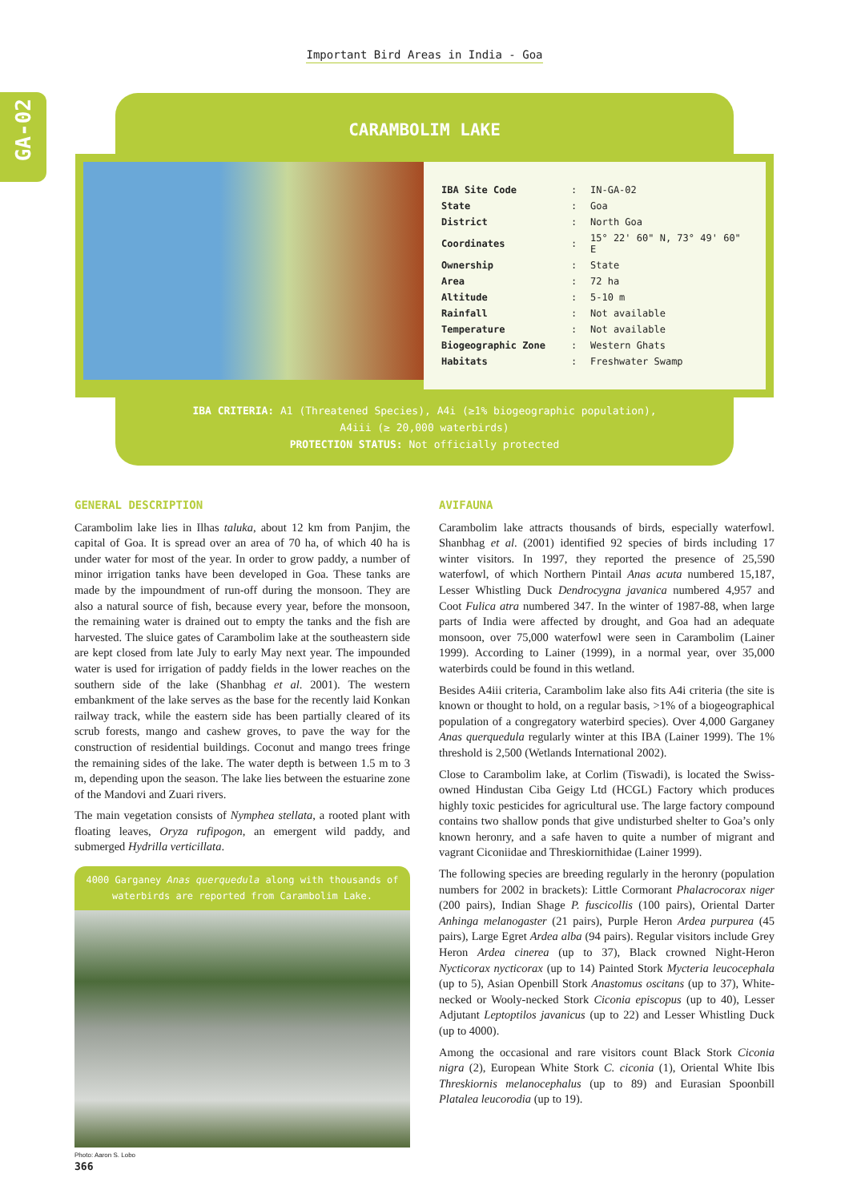Important Bird Areas in India - Goa
GA-02
CARAMBOLIM LAKE
| IBA Site Code | : | IN-GA-02 |
| State | : | Goa |
| District | : | North Goa |
| Coordinates | : | 15° 22' 60" N, 73° 49' 60" E |
| Ownership | : | State |
| Area | : | 72 ha |
| Altitude | : | 5-10 m |
| Rainfall | : | Not available |
| Temperature | : | Not available |
| Biogeographic Zone | : | Western Ghats |
| Habitats | : | Freshwater Swamp |
IBA CRITERIA: A1 (Threatened Species), A4i (≥1% biogeographic population),
A4iii (≥ 20,000 waterbirds)
PROTECTION STATUS: Not officially protected
GENERAL DESCRIPTION
Carambolim lake lies in Ilhas taluka, about 12 km from Panjim, the capital of Goa. It is spread over an area of 70 ha, of which 40 ha is under water for most of the year. In order to grow paddy, a number of minor irrigation tanks have been developed in Goa. These tanks are made by the impoundment of run-off during the monsoon. They are also a natural source of fish, because every year, before the monsoon, the remaining water is drained out to empty the tanks and the fish are harvested. The sluice gates of Carambolim lake at the southeastern side are kept closed from late July to early May next year. The impounded water is used for irrigation of paddy fields in the lower reaches on the southern side of the lake (Shanbhag et al. 2001). The western embankment of the lake serves as the base for the recently laid Konkan railway track, while the eastern side has been partially cleared of its scrub forests, mango and cashew groves, to pave the way for the construction of residential buildings. Coconut and mango trees fringe the remaining sides of the lake. The water depth is between 1.5 m to 3 m, depending upon the season. The lake lies between the estuarine zone of the Mandovi and Zuari rivers.
The main vegetation consists of Nymphea stellata, a rooted plant with floating leaves, Oryza rufipogon, an emergent wild paddy, and submerged Hydrilla verticillata.
4000 Garganey Anas querquedula along with thousands of waterbirds are reported from Carambolim Lake.
Photo: Aaron S. Lobo
AVIFAUNA
Carambolim lake attracts thousands of birds, especially waterfowl. Shanbhag et al. (2001) identified 92 species of birds including 17 winter visitors. In 1997, they reported the presence of 25,590 waterfowl, of which Northern Pintail Anas acuta numbered 15,187, Lesser Whistling Duck Dendrocygna javanica numbered 4,957 and Coot Fulica atra numbered 347. In the winter of 1987-88, when large parts of India were affected by drought, and Goa had an adequate monsoon, over 75,000 waterfowl were seen in Carambolim (Lainer 1999). According to Lainer (1999), in a normal year, over 35,000 waterbirds could be found in this wetland.
Besides A4iii criteria, Carambolim lake also fits A4i criteria (the site is known or thought to hold, on a regular basis, >1% of a biogeographical population of a congregatory waterbird species). Over 4,000 Garganey Anas querquedula regularly winter at this IBA (Lainer 1999). The 1% threshold is 2,500 (Wetlands International 2002).
Close to Carambolim lake, at Corlim (Tiswadi), is located the Swiss-owned Hindustan Ciba Geigy Ltd (HCGL) Factory which produces highly toxic pesticides for agricultural use. The large factory compound contains two shallow ponds that give undisturbed shelter to Goa’s only known heronry, and a safe haven to quite a number of migrant and vagrant Ciconiidae and Threskiornithidae (Lainer 1999).
The following species are breeding regularly in the heronry (population numbers for 2002 in brackets): Little Cormorant Phalacrocorax niger (200 pairs), Indian Shage P. fuscicollis (100 pairs), Oriental Darter Anhinga melanogaster (21 pairs), Purple Heron Ardea purpurea (45 pairs), Large Egret Ardea alba (94 pairs). Regular visitors include Grey Heron Ardea cinerea (up to 37), Black crowned Night-Heron Nycticorax nycticorax (up to 14) Painted Stork Mycteria leucocephala (up to 5), Asian Openbill Stork Anastomus oscitans (up to 37), White-necked or Wooly-necked Stork Ciconia episcopus (up to 40), Lesser Adjutant Leptoptilos javanicus (up to 22) and Lesser Whistling Duck (up to 4000).
Among the occasional and rare visitors count Black Stork Ciconia nigra (2), European White Stork C. ciconia (1), Oriental White Ibis Threskiornis melanocephalus (up to 89) and Eurasian Spoonbill Platalea leucorodia (up to 19).
366